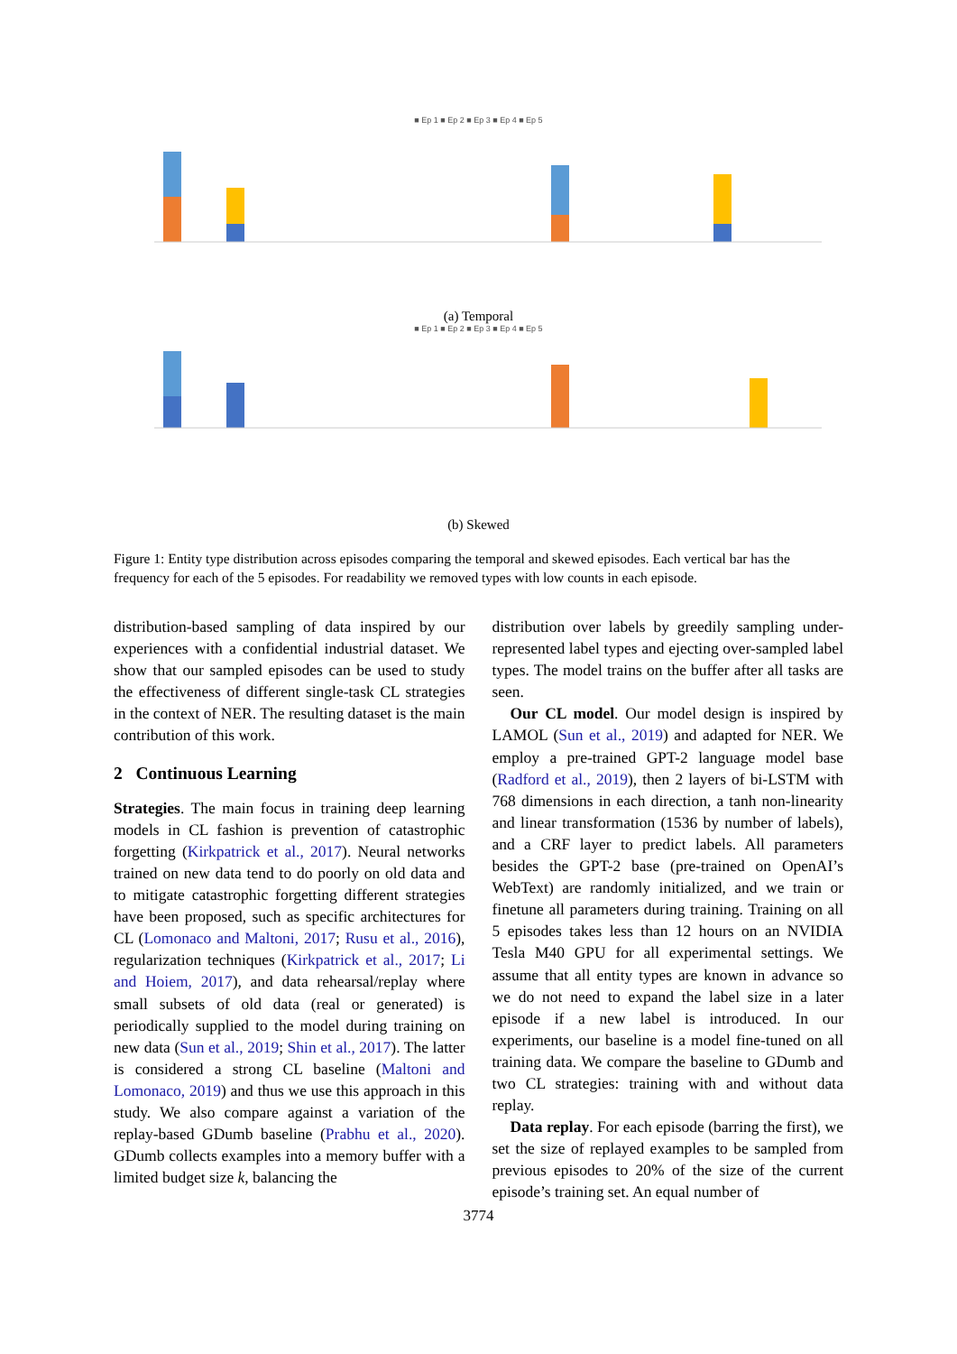■ Ep 1 ■ Ep 2 ■ Ep 3 ■ Ep 4 ■ Ep 5
(a) Temporal
■ Ep 1 ■ Ep 2 ■ Ep 3 ■ Ep 4 ■ Ep 5
(b) Skewed
Figure 1: Entity type distribution across episodes comparing the temporal and skewed episodes. Each vertical bar has the frequency for each of the 5 episodes. For readability we removed types with low counts in each episode.
distribution-based sampling of data inspired by our experiences with a confidential industrial dataset. We show that our sampled episodes can be used to study the effectiveness of different single-task CL strategies in the context of NER. The resulting dataset is the main contribution of this work.
2 Continuous Learning
Strategies. The main focus in training deep learning models in CL fashion is prevention of catastrophic forgetting (Kirkpatrick et al., 2017). Neural networks trained on new data tend to do poorly on old data and to mitigate catastrophic forgetting different strategies have been proposed, such as specific architectures for CL (Lomonaco and Maltoni, 2017; Rusu et al., 2016), regularization techniques (Kirkpatrick et al., 2017; Li and Hoiem, 2017), and data rehearsal/replay where small subsets of old data (real or generated) is periodically supplied to the model during training on new data (Sun et al., 2019; Shin et al., 2017). The latter is considered a strong CL baseline (Maltoni and Lomonaco, 2019) and thus we use this approach in this study. We also compare against a variation of the replay-based GDumb baseline (Prabhu et al., 2020). GDumb collects examples into a memory buffer with a limited budget size k, balancing the
distribution over labels by greedily sampling under-represented label types and ejecting over-sampled label types. The model trains on the buffer after all tasks are seen.
Our CL model. Our model design is inspired by LAMOL (Sun et al., 2019) and adapted for NER. We employ a pre-trained GPT-2 language model base (Radford et al., 2019), then 2 layers of bi-LSTM with 768 dimensions in each direction, a tanh non-linearity and linear transformation (1536 by number of labels), and a CRF layer to predict labels. All parameters besides the GPT-2 base (pre-trained on OpenAI’s WebText) are randomly initialized, and we train or finetune all parameters during training. Training on all 5 episodes takes less than 12 hours on an NVIDIA Tesla M40 GPU for all experimental settings. We assume that all entity types are known in advance so we do not need to expand the label size in a later episode if a new label is introduced. In our experiments, our baseline is a model fine-tuned on all training data. We compare the baseline to GDumb and two CL strategies: training with and without data replay.
Data replay. For each episode (barring the first), we set the size of replayed examples to be sampled from previous episodes to 20% of the size of the current episode’s training set. An equal number of
3774